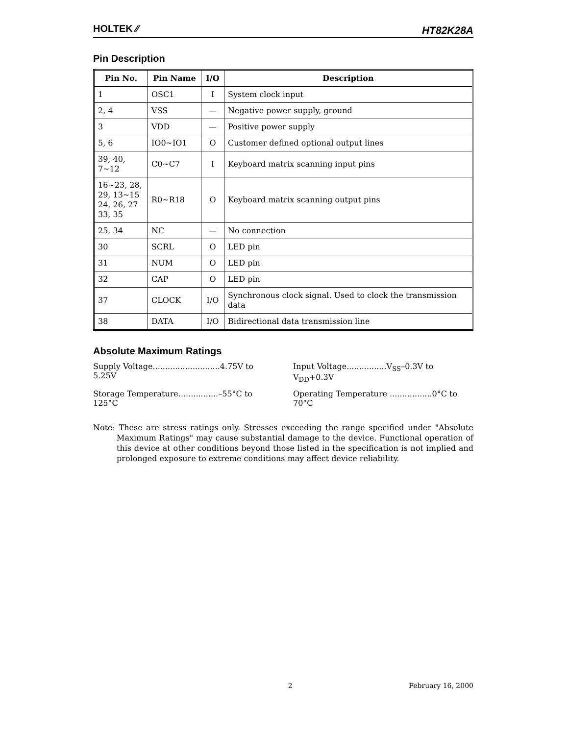HOLTEK ⁄⁄ HT82K28A
Pin Description
| Pin No. | Pin Name | I/O | Description |
| --- | --- | --- | --- |
| 1 | OSC1 | I | System clock input |
| 2, 4 | VSS | — | Negative power supply, ground |
| 3 | VDD | — | Positive power supply |
| 5, 6 | IO0~IO1 | O | Customer defined optional output lines |
| 39, 40, 7~12 | C0~C7 | I | Keyboard matrix scanning input pins |
| 16~23, 28, 29, 13~15 24, 26, 27 33, 35 | R0~R18 | O | Keyboard matrix scanning output pins |
| 25, 34 | NC | — | No connection |
| 30 | SCRL | O | LED pin |
| 31 | NUM | O | LED pin |
| 32 | CAP | O | LED pin |
| 37 | CLOCK | I/O | Synchronous clock signal. Used to clock the transmission data |
| 38 | DATA | I/O | Bidirectional data transmission line |
Absolute Maximum Ratings
Supply Voltage...........................4.75V to 5.25V
Input Voltage................V<sub>SS</sub>–0.3V to V<sub>DD</sub>+0.3V
Storage Temperature................–55°C to 125°C
Operating Temperature .................0°C to 70°C
Note: These are stress ratings only. Stresses exceeding the range specified under "Absolute Maximum Ratings" may cause substantial damage to the device. Functional operation of this device at other conditions beyond those listed in the specification is not implied and prolonged exposure to extreme conditions may affect device reliability.
2 February 16, 2000